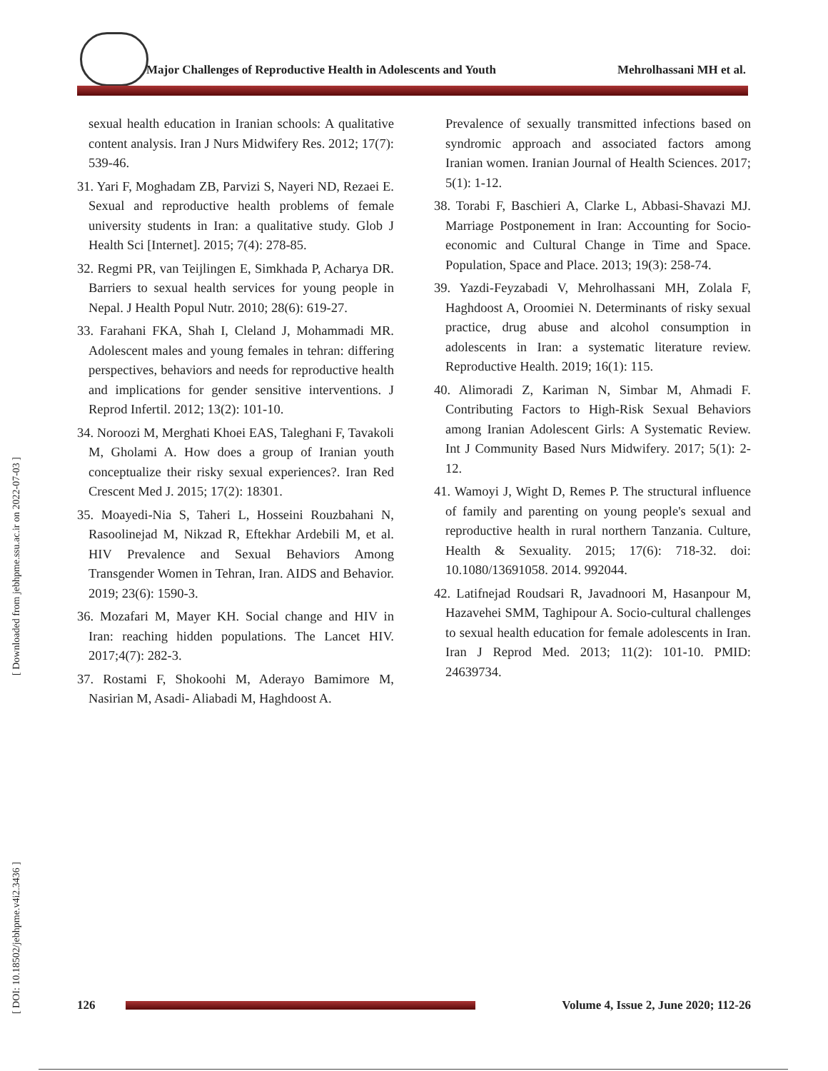Major Challenges of Reproductive Health in Adolescents and Youth Mehrolhassani MH et al.
[ Downloaded from jebhpme.ssu.ac.ir on 2022-07-03 ]
[ DOI: 10.18502/jebhpme.v4i2.3436 ]
sexual health education in Iranian schools: A qualitative content analysis. Iran J Nurs Midwifery Res. 2012; 17(7): 539-46.
31. Yari F, Moghadam ZB, Parvizi S, Nayeri ND, Rezaei E. Sexual and reproductive health problems of female university students in Iran: a qualitative study. Glob J Health Sci [Internet]. 2015; 7(4): 278-85.
32. Regmi PR, van Teijlingen E, Simkhada P, Acharya DR. Barriers to sexual health services for young people in Nepal. J Health Popul Nutr. 2010; 28(6): 619-27.
33. Farahani FKA, Shah I, Cleland J, Mohammadi MR. Adolescent males and young females in tehran: differing perspectives, behaviors and needs for reproductive health and implications for gender sensitive interventions. J Reprod Infertil. 2012; 13(2): 101-10.
34. Noroozi M, Merghati Khoei EAS, Taleghani F, Tavakoli M, Gholami A. How does a group of Iranian youth conceptualize their risky sexual experiences?. Iran Red Crescent Med J. 2015; 17(2): 18301.
35. Moayedi-Nia S, Taheri L, Hosseini Rouzbahani N, Rasoolinejad M, Nikzad R, Eftekhar Ardebili M, et al. HIV Prevalence and Sexual Behaviors Among Transgender Women in Tehran, Iran. AIDS and Behavior. 2019; 23(6): 1590-3.
36. Mozafari M, Mayer KH. Social change and HIV in Iran: reaching hidden populations. The Lancet HIV. 2017;4(7): 282-3.
37. Rostami F, Shokoohi M, Aderayo Bamimore M, Nasirian M, Asadi- Aliabadi M, Haghdoost A.
Prevalence of sexually transmitted infections based on syndromic approach and associated factors among Iranian women. Iranian Journal of Health Sciences. 2017; 5(1): 1-12.
38. Torabi F, Baschieri A, Clarke L, Abbasi-Shavazi MJ. Marriage Postponement in Iran: Accounting for Socio-economic and Cultural Change in Time and Space. Population, Space and Place. 2013; 19(3): 258-74.
39. Yazdi-Feyzabadi V, Mehrolhassani MH, Zolala F, Haghdoost A, Oroomiei N. Determinants of risky sexual practice, drug abuse and alcohol consumption in adolescents in Iran: a systematic literature review. Reproductive Health. 2019; 16(1): 115.
40. Alimoradi Z, Kariman N, Simbar M, Ahmadi F. Contributing Factors to High-Risk Sexual Behaviors among Iranian Adolescent Girls: A Systematic Review. Int J Community Based Nurs Midwifery. 2017; 5(1): 2-12.
41. Wamoyi J, Wight D, Remes P. The structural influence of family and parenting on young people's sexual and reproductive health in rural northern Tanzania. Culture, Health & Sexuality. 2015; 17(6): 718-32. doi: 10.1080/13691058. 2014. 992044.
42. Latifnejad Roudsari R, Javadnoori M, Hasanpour M, Hazavehei SMM, Taghipour A. Socio-cultural challenges to sexual health education for female adolescents in Iran. Iran J Reprod Med. 2013; 11(2): 101-10. PMID: 24639734.
126
Volume 4, Issue 2, June 2020; 112-26